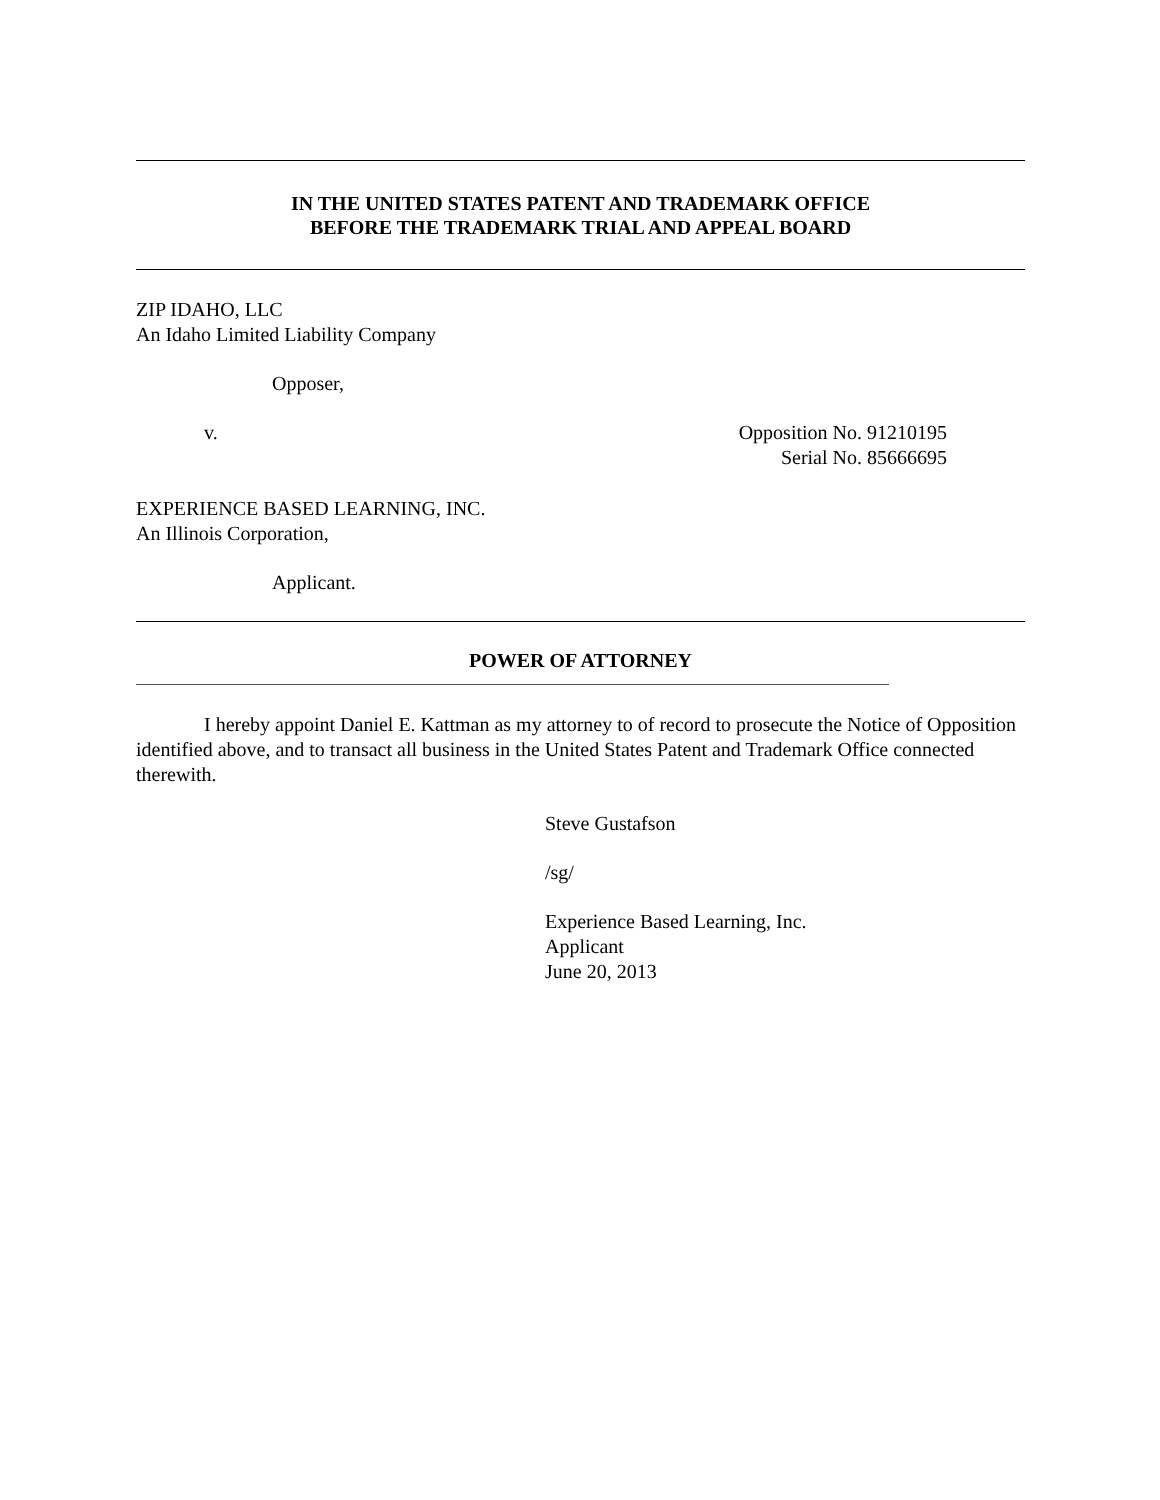IN THE UNITED STATES PATENT AND TRADEMARK OFFICE
BEFORE THE TRADEMARK TRIAL AND APPEAL BOARD
ZIP IDAHO, LLC
An Idaho Limited Liability Company
Opposer,
v. Opposition No. 91210195
Serial No. 85666695
EXPERIENCE BASED LEARNING, INC.
An Illinois Corporation,
Applicant.
POWER OF ATTORNEY
I hereby appoint Daniel E. Kattman as my attorney to of record to prosecute the Notice of Opposition identified above, and to transact all business in the United States Patent and Trademark Office connected therewith.
Steve Gustafson
/sg/
Experience Based Learning, Inc.
Applicant
June 20, 2013